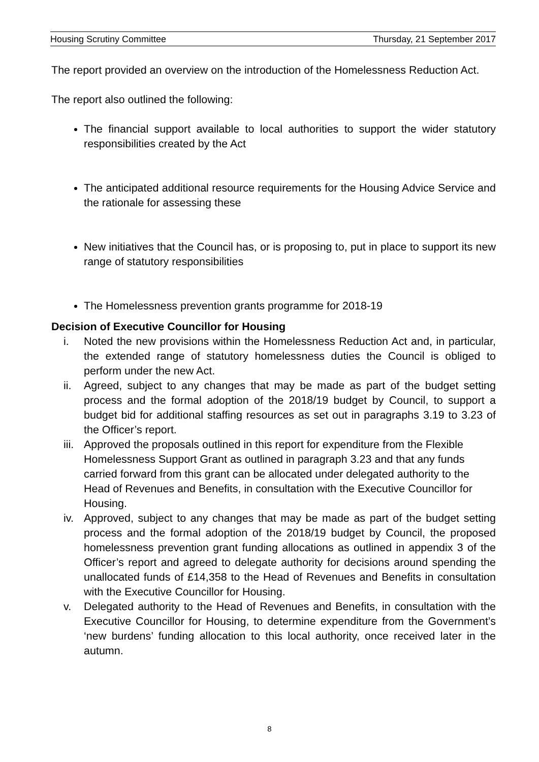Housing Scrutiny Committee Thursday, 21 September 2017
The report provided an overview on the introduction of the Homelessness Reduction Act.
The report also outlined the following:
The financial support available to local authorities to support the wider statutory responsibilities created by the Act
The anticipated additional resource requirements for the Housing Advice Service and the rationale for assessing these
New initiatives that the Council has, or is proposing to, put in place to support its new range of statutory responsibilities
The Homelessness prevention grants programme for 2018-19
Decision of Executive Councillor for Housing
i. Noted the new provisions within the Homelessness Reduction Act and, in particular, the extended range of statutory homelessness duties the Council is obliged to perform under the new Act.
ii. Agreed, subject to any changes that may be made as part of the budget setting process and the formal adoption of the 2018/19 budget by Council, to support a budget bid for additional staffing resources as set out in paragraphs 3.19 to 3.23 of the Officer’s report.
iii. Approved the proposals outlined in this report for expenditure from the Flexible Homelessness Support Grant as outlined in paragraph 3.23 and that any funds carried forward from this grant can be allocated under delegated authority to the Head of Revenues and Benefits, in consultation with the Executive Councillor for Housing.
iv. Approved, subject to any changes that may be made as part of the budget setting process and the formal adoption of the 2018/19 budget by Council, the proposed homelessness prevention grant funding allocations as outlined in appendix 3 of the Officer’s report and agreed to delegate authority for decisions around spending the unallocated funds of £14,358 to the Head of Revenues and Benefits in consultation with the Executive Councillor for Housing.
v. Delegated authority to the Head of Revenues and Benefits, in consultation with the Executive Councillor for Housing, to determine expenditure from the Government’s ‘new burdens’ funding allocation to this local authority, once received later in the autumn.
8